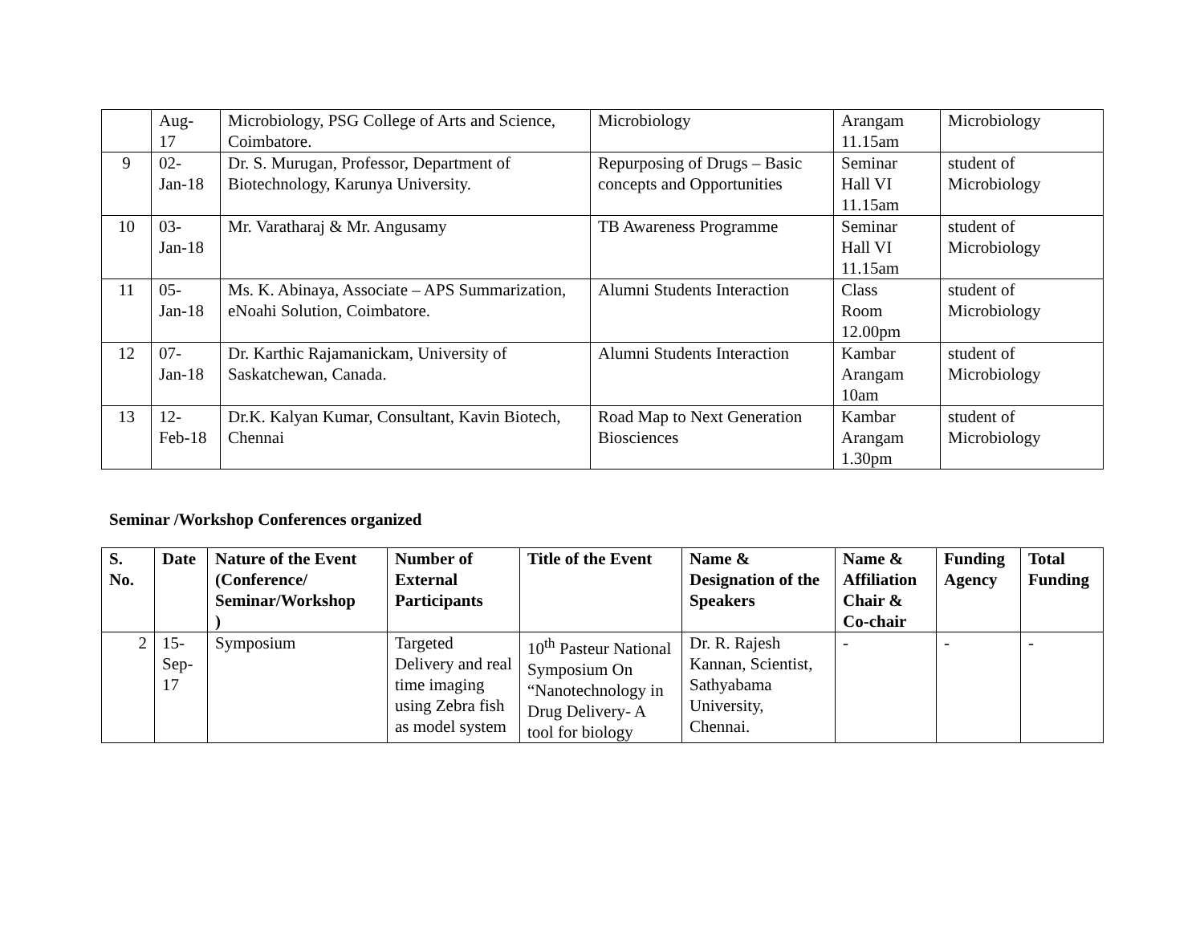| | Aug- 17 | Microbiology, PSG College of Arts and Science, Coimbatore. | Microbiology | Arangam 11.15am | Microbiology |
| 9 | 02- Jan-18 | Dr. S. Murugan, Professor, Department of Biotechnology, Karunya University. | Repurposing of Drugs – Basic concepts and Opportunities | Seminar Hall VI 11.15am | student of Microbiology |
| 10 | 03- Jan-18 | Mr. Varatharaj & Mr. Angusamy | TB Awareness Programme | Seminar Hall VI 11.15am | student of Microbiology |
| 11 | 05- Jan-18 | Ms. K. Abinaya, Associate – APS Summarization, eNoahi Solution, Coimbatore. | Alumni Students Interaction | Class Room 12.00pm | student of Microbiology |
| 12 | 07- Jan-18 | Dr. Karthic Rajamanickam, University of Saskatchewan, Canada. | Alumni Students Interaction | Kambar Arangam 10am | student of Microbiology |
| 13 | 12- Feb-18 | Dr.K. Kalyan Kumar, Consultant, Kavin Biotech, Chennai | Road Map to Next Generation Biosciences | Kambar Arangam 1.30pm | student of Microbiology |
Seminar /Workshop Conferences organized
| S. No. | Date | Nature of the Event (Conference/ Seminar/Workshop ) | Number of External Participants | Title of the Event | Name & Designation of the Speakers | Name & Affiliation Chair & Co-chair | Funding Agency | Total Funding |
| --- | --- | --- | --- | --- | --- | --- | --- | --- |
| 2 | 15- Sep- 17 | Symposium | Targeted Delivery and real time imaging using Zebra fish as model system | 10<sup>th</sup> Pasteur National Symposium On “Nanotechnology in Drug Delivery- A tool for biology | Dr. R. Rajesh Kannan, Scientist, Sathyabama University, Chennai. | - | - | - |